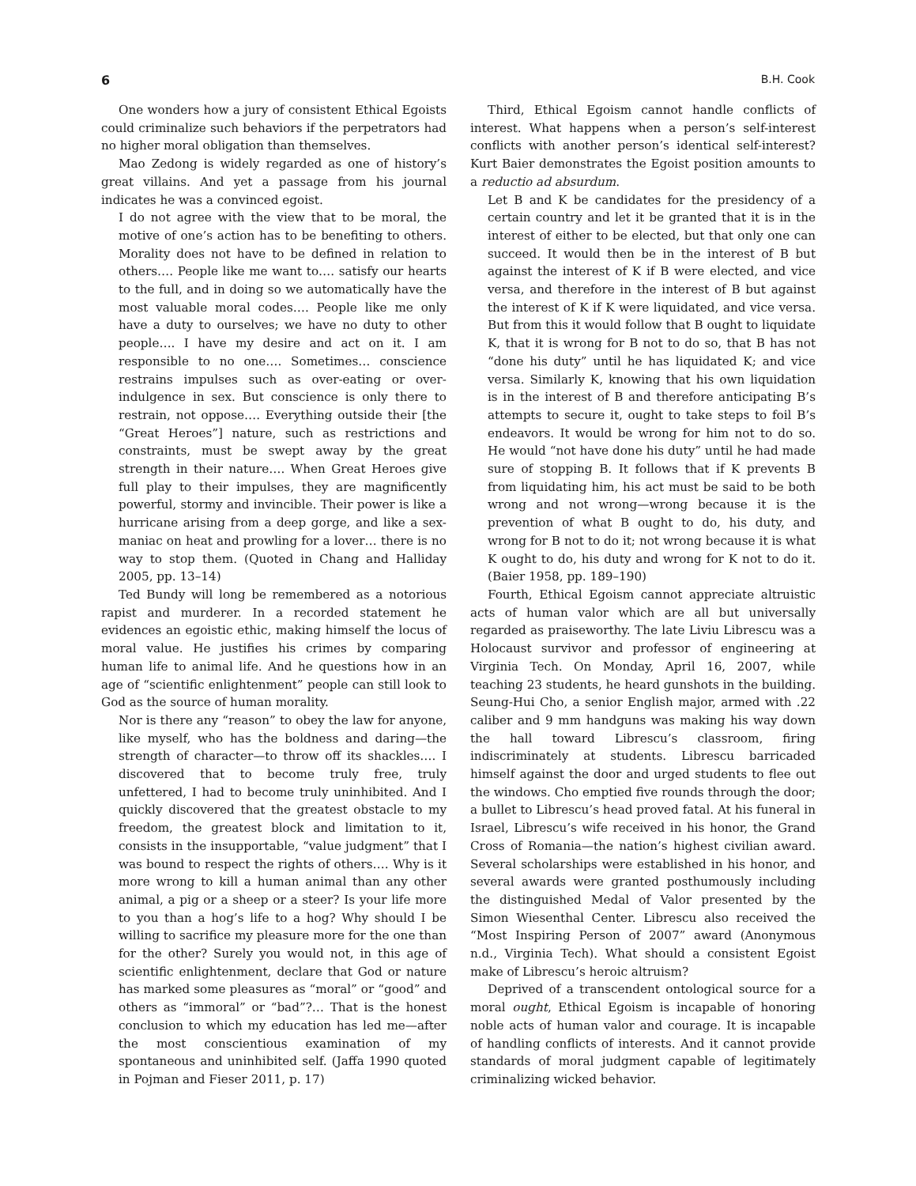6 B.H. Cook
One wonders how a jury of consistent Ethical Egoists could criminalize such behaviors if the perpetrators had no higher moral obligation than themselves.
Mao Zedong is widely regarded as one of history’s great villains. And yet a passage from his journal indicates he was a convinced egoist.
I do not agree with the view that to be moral, the motive of one’s action has to be benefiting to others. Morality does not have to be defined in relation to others…. People like me want to…. satisfy our hearts to the full, and in doing so we automatically have the most valuable moral codes…. People like me only have a duty to ourselves; we have no duty to other people…. I have my desire and act on it. I am responsible to no one…. Sometimes… conscience restrains impulses such as over-eating or over-indulgence in sex. But conscience is only there to restrain, not oppose…. Everything outside their [the “Great Heroes”] nature, such as restrictions and constraints, must be swept away by the great strength in their nature…. When Great Heroes give full play to their impulses, they are magnificently powerful, stormy and invincible. Their power is like a hurricane arising from a deep gorge, and like a sex-maniac on heat and prowling for a lover… there is no way to stop them. (Quoted in Chang and Halliday 2005, pp. 13–14)
Ted Bundy will long be remembered as a notorious rapist and murderer. In a recorded statement he evidences an egoistic ethic, making himself the locus of moral value. He justifies his crimes by comparing human life to animal life. And he questions how in an age of “scientific enlightenment” people can still look to God as the source of human morality.
Nor is there any “reason” to obey the law for anyone, like myself, who has the boldness and daring—the strength of character—to throw off its shackles…. I discovered that to become truly free, truly unfettered, I had to become truly uninhibited. And I quickly discovered that the greatest obstacle to my freedom, the greatest block and limitation to it, consists in the insupportable, “value judgment” that I was bound to respect the rights of others…. Why is it more wrong to kill a human animal than any other animal, a pig or a sheep or a steer? Is your life more to you than a hog’s life to a hog? Why should I be willing to sacrifice my pleasure more for the one than for the other? Surely you would not, in this age of scientific enlightenment, declare that God or nature has marked some pleasures as “moral” or “good” and others as “immoral” or “bad”?… That is the honest conclusion to which my education has led me—after the most conscientious examination of my spontaneous and uninhibited self. (Jaffa 1990 quoted in Pojman and Fieser 2011, p. 17)
Third, Ethical Egoism cannot handle conflicts of interest. What happens when a person’s self-interest conflicts with another person’s identical self-interest? Kurt Baier demonstrates the Egoist position amounts to a reductio ad absurdum.
Let B and K be candidates for the presidency of a certain country and let it be granted that it is in the interest of either to be elected, but that only one can succeed. It would then be in the interest of B but against the interest of K if B were elected, and vice versa, and therefore in the interest of B but against the interest of K if K were liquidated, and vice versa. But from this it would follow that B ought to liquidate K, that it is wrong for B not to do so, that B has not “done his duty” until he has liquidated K; and vice versa. Similarly K, knowing that his own liquidation is in the interest of B and therefore anticipating B’s attempts to secure it, ought to take steps to foil B’s endeavors. It would be wrong for him not to do so. He would “not have done his duty” until he had made sure of stopping B. It follows that if K prevents B from liquidating him, his act must be said to be both wrong and not wrong—wrong because it is the prevention of what B ought to do, his duty, and wrong for B not to do it; not wrong because it is what K ought to do, his duty and wrong for K not to do it. (Baier 1958, pp. 189–190)
Fourth, Ethical Egoism cannot appreciate altruistic acts of human valor which are all but universally regarded as praiseworthy. The late Liviu Librescu was a Holocaust survivor and professor of engineering at Virginia Tech. On Monday, April 16, 2007, while teaching 23 students, he heard gunshots in the building. Seung-Hui Cho, a senior English major, armed with .22 caliber and 9 mm handguns was making his way down the hall toward Librescu’s classroom, firing indiscriminately at students. Librescu barricaded himself against the door and urged students to flee out the windows. Cho emptied five rounds through the door; a bullet to Librescu’s head proved fatal. At his funeral in Israel, Librescu’s wife received in his honor, the Grand Cross of Romania—the nation’s highest civilian award. Several scholarships were established in his honor, and several awards were granted posthumously including the distinguished Medal of Valor presented by the Simon Wiesenthal Center. Librescu also received the “Most Inspiring Person of 2007” award (Anonymous n.d., Virginia Tech). What should a consistent Egoist make of Librescu’s heroic altruism?
Deprived of a transcendent ontological source for a moral ought, Ethical Egoism is incapable of honoring noble acts of human valor and courage. It is incapable of handling conflicts of interests. And it cannot provide standards of moral judgment capable of legitimately criminalizing wicked behavior.